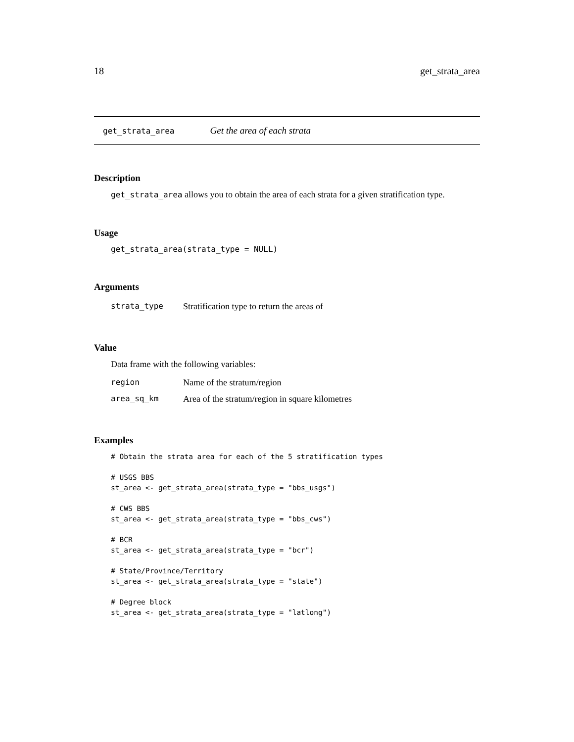18 get_strata_area
get_strata_area Get the area of each strata
Description
get_strata_area allows you to obtain the area of each strata for a given stratification type.
Usage
get_strata_area(strata_type = NULL)
Arguments
| strata_type | Stratification type to return the areas of |
Value
Data frame with the following variables:
| region | Name of the stratum/region |
| area_sq_km | Area of the stratum/region in square kilometres |
Examples
# Obtain the strata area for each of the 5 stratification types

# USGS BBS
st_area <- get_strata_area(strata_type = "bbs_usgs")

# CWS BBS
st_area <- get_strata_area(strata_type = "bbs_cws")

# BCR
st_area <- get_strata_area(strata_type = "bcr")

# State/Province/Territory
st_area <- get_strata_area(strata_type = "state")

# Degree block
st_area <- get_strata_area(strata_type = "latlong")